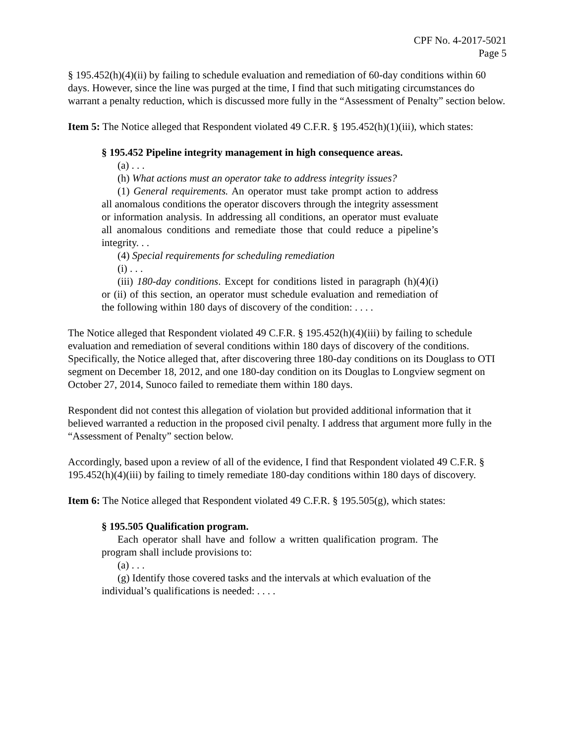CPF No. 4-2017-5021
Page 5
§ 195.452(h)(4)(ii) by failing to schedule evaluation and remediation of 60-day conditions within 60 days. However, since the line was purged at the time, I find that such mitigating circumstances do warrant a penalty reduction, which is discussed more fully in the “Assessment of Penalty” section below.
Item 5: The Notice alleged that Respondent violated 49 C.F.R. § 195.452(h)(1)(iii), which states:
§ 195.452 Pipeline integrity management in high consequence areas.
(a) . . .
(h) What actions must an operator take to address integrity issues?
(1) General requirements. An operator must take prompt action to address all anomalous conditions the operator discovers through the integrity assessment or information analysis. In addressing all conditions, an operator must evaluate all anomalous conditions and remediate those that could reduce a pipeline’s integrity. . .
(4) Special requirements for scheduling remediation
(i) . . .
(iii) 180-day conditions. Except for conditions listed in paragraph (h)(4)(i) or (ii) of this section, an operator must schedule evaluation and remediation of the following within 180 days of discovery of the condition: . . . .
The Notice alleged that Respondent violated 49 C.F.R. § 195.452(h)(4)(iii) by failing to schedule evaluation and remediation of several conditions within 180 days of discovery of the conditions. Specifically, the Notice alleged that, after discovering three 180-day conditions on its Douglass to OTI segment on December 18, 2012, and one 180-day condition on its Douglas to Longview segment on October 27, 2014, Sunoco failed to remediate them within 180 days.
Respondent did not contest this allegation of violation but provided additional information that it believed warranted a reduction in the proposed civil penalty. I address that argument more fully in the “Assessment of Penalty” section below.
Accordingly, based upon a review of all of the evidence, I find that Respondent violated 49 C.F.R. § 195.452(h)(4)(iii) by failing to timely remediate 180-day conditions within 180 days of discovery.
Item 6: The Notice alleged that Respondent violated 49 C.F.R. § 195.505(g), which states:
§ 195.505 Qualification program.
Each operator shall have and follow a written qualification program. The program shall include provisions to:
(a) . . .
(g) Identify those covered tasks and the intervals at which evaluation of the individual’s qualifications is needed: . . . .